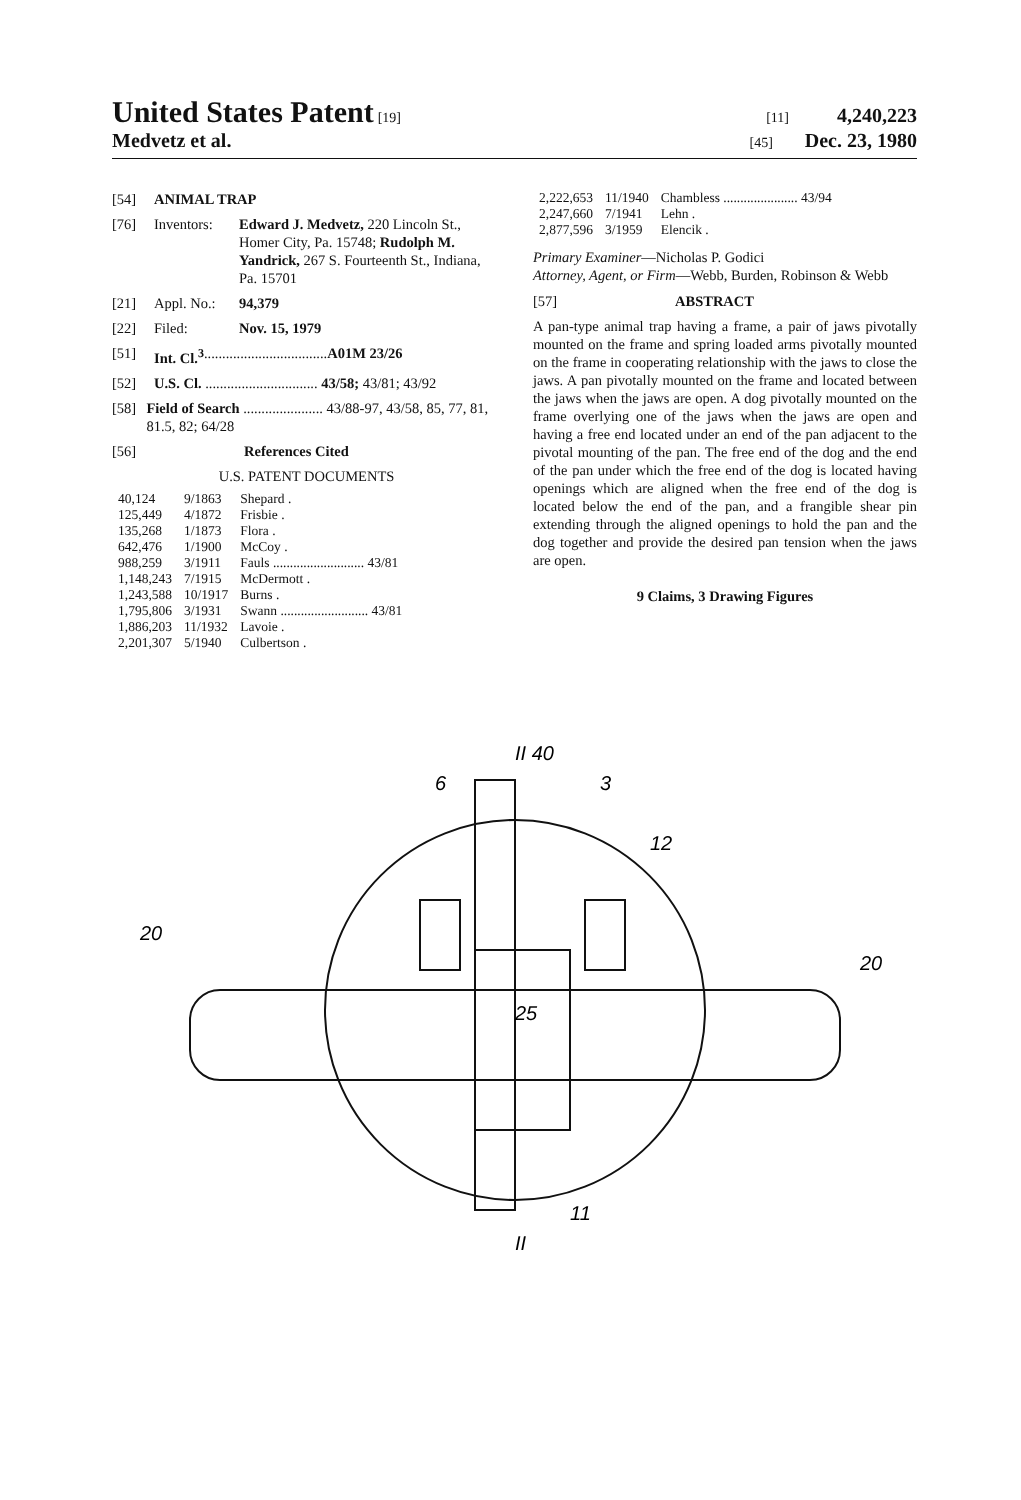United States Patent [19] [11] 4,240,223
Medvetz et al.
[45] Dec. 23, 1980
[54] ANIMAL TRAP
[76] Inventors: Edward J. Medvetz, 220 Lincoln St., Homer City, Pa. 15748; Rudolph M. Yandrick, 267 S. Fourteenth St., Indiana, Pa. 15701
[21] Appl. No.: 94,379
[22] Filed: Nov. 15, 1979
[51] Int. Cl.<sup>3</sup> .................................. A01M 23/26
[52] U.S. Cl. ............................... 43/58; 43/81; 43/92
[58] Field of Search ...................... 43/88-97, 43/58, 85, 77, 81, 81.5, 82; 64/28
[56] References Cited
U.S. PATENT DOCUMENTS
| 40,124 | 9/1863 | Shepard . |
| 125,449 | 4/1872 | Frisbie . |
| 135,268 | 1/1873 | Flora . |
| 642,476 | 1/1900 | McCoy . |
| 988,259 | 3/1911 | Fauls ........................... 43/81 |
| 1,148,243 | 7/1915 | McDermott . |
| 1,243,588 | 10/1917 | Burns . |
| 1,795,806 | 3/1931 | Swann .......................... 43/81 |
| 1,886,203 | 11/1932 | Lavoie . |
| 2,201,307 | 5/1940 | Culbertson . |
| 2,222,653 | 11/1940 | Chambless ...................... 43/94 |
| 2,247,660 | 7/1941 | Lehn . |
| 2,877,596 | 3/1959 | Elencik . |
Primary Examiner—Nicholas P. Godici
Attorney, Agent, or Firm—Webb, Burden, Robinson & Webb
[57] ABSTRACT
A pan-type animal trap having a frame, a pair of jaws pivotally mounted on the frame and spring loaded arms pivotally mounted on the frame in cooperating relationship with the jaws to close the jaws. A pan pivotally mounted on the frame and located between the jaws when the jaws are open. A dog pivotally mounted on the frame overlying one of the jaws when the jaws are open and having a free end located under an end of the pan adjacent to the pivotal mounting of the pan. The free end of the dog and the end of the pan under which the free end of the dog is located having openings which are aligned when the free end of the dog is located below the end of the pan, and a frangible shear pin extending through the aligned openings to hold the pan and the dog together and provide the desired pan tension when the jaws are open.
9 Claims, 3 Drawing Figures
II 40
6
3
20
20
12
25
11
II